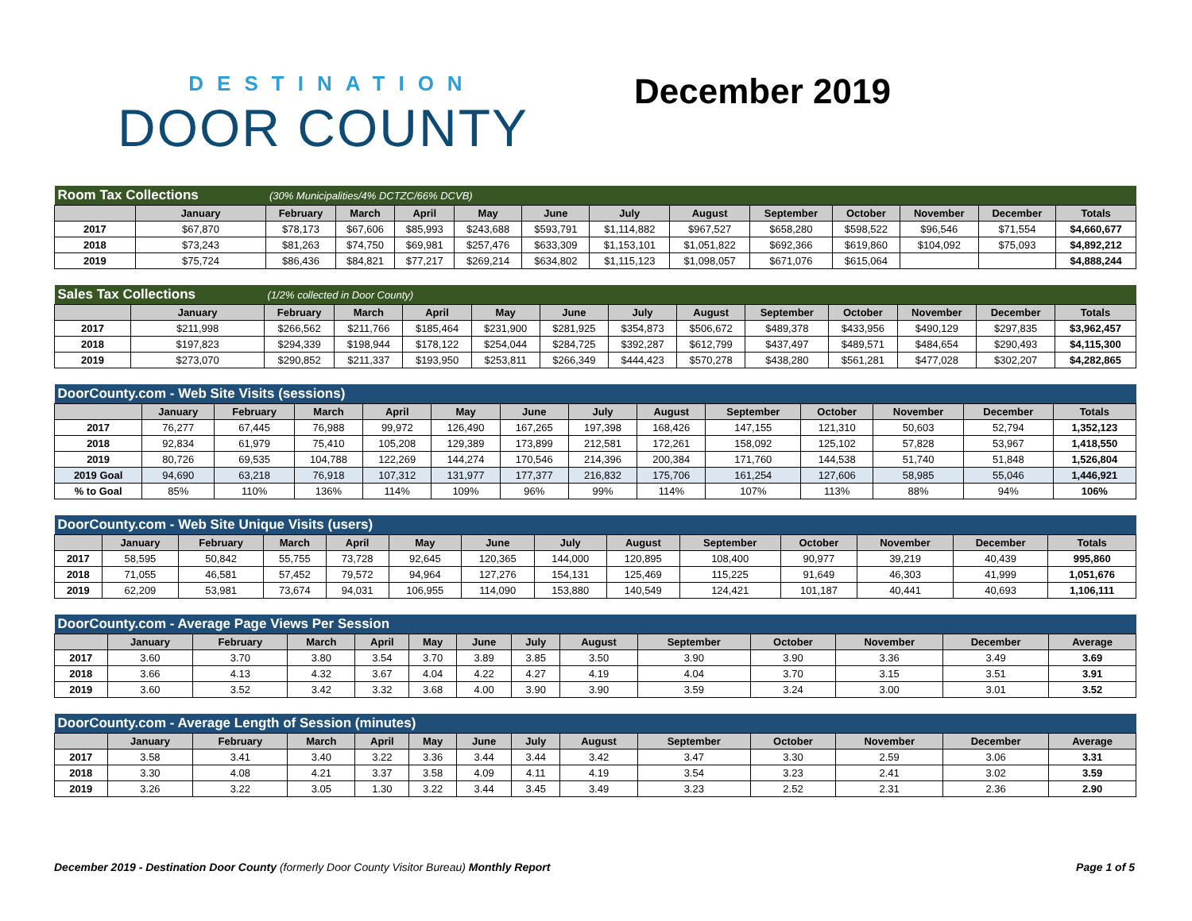DESTINATION
DOOR COUNTY
December 2019
| Room Tax Collections | | (30% Municipalities/4% DCTZC/66% DCVB) | | | | | | | | | | | |
| | January | February | March | April | May | June | July | August | September | October | November | December | Totals |
| 2017 | $67,870 | $78,173 | $67,606 | $85,993 | $243,688 | $593,791 | $1,114,882 | $967,527 | $658,280 | $598,522 | $96,546 | $71,554 | $4,660,677 |
| 2018 | $73,243 | $81,263 | $74,750 | $69,981 | $257,476 | $633,309 | $1,153,101 | $1,051,822 | $692,366 | $619,860 | $104,092 | $75,093 | $4,892,212 |
| 2019 | $75,724 | $86,436 | $84,821 | $77,217 | $269,214 | $634,802 | $1,115,123 | $1,098,057 | $671,076 | $615,064 | | | $4,888,244 |
| Sales Tax Collections | | (1/2% collected in Door County) | | | | | | | | | | | |
| | January | February | March | April | May | June | July | August | September | October | November | December | Totals |
| 2017 | $211,998 | $266,562 | $211,766 | $185,464 | $231,900 | $281,925 | $354,873 | $506,672 | $489,378 | $433,956 | $490,129 | $297,835 | $3,962,457 |
| 2018 | $197,823 | $294,339 | $198,944 | $178,122 | $254,044 | $284,725 | $392,287 | $612,799 | $437,497 | $489,571 | $484,654 | $290,493 | $4,115,300 |
| 2019 | $273,070 | $290,852 | $211,337 | $193,950 | $253,811 | $266,349 | $444,423 | $570,278 | $438,280 | $561,281 | $477,028 | $302,207 | $4,282,865 |
| DoorCounty.com - Web Site Visits (sessions) | | | | | | | | | | | | | |
| | January | February | March | April | May | June | July | August | September | October | November | December | Totals |
| 2017 | 76,277 | 67,445 | 76,988 | 99,972 | 126,490 | 167,265 | 197,398 | 168,426 | 147,155 | 121,310 | 50,603 | 52,794 | 1,352,123 |
| 2018 | 92,834 | 61,979 | 75,410 | 105,208 | 129,389 | 173,899 | 212,581 | 172,261 | 158,092 | 125,102 | 57,828 | 53,967 | 1,418,550 |
| 2019 | 80,726 | 69,535 | 104,788 | 122,269 | 144,274 | 170,546 | 214,396 | 200,384 | 171,760 | 144,538 | 51,740 | 51,848 | 1,526,804 |
| 2019 Goal | 94,690 | 63,218 | 76,918 | 107,312 | 131,977 | 177,377 | 216,832 | 175,706 | 161,254 | 127,606 | 58,985 | 55,046 | 1,446,921 |
| % to Goal | 85% | 110% | 136% | 114% | 109% | 96% | 99% | 114% | 107% | 113% | 88% | 94% | 106% |
| DoorCounty.com - Web Site Unique Visits (users) | | | | | | | | | | | | | |
| | January | February | March | April | May | June | July | August | September | October | November | December | Totals |
| 2017 | 58,595 | 50,842 | 55,755 | 73,728 | 92,645 | 120,365 | 144,000 | 120,895 | 108,400 | 90,977 | 39,219 | 40,439 | 995,860 |
| 2018 | 71,055 | 46,581 | 57,452 | 79,572 | 94,964 | 127,276 | 154,131 | 125,469 | 115,225 | 91,649 | 46,303 | 41,999 | 1,051,676 |
| 2019 | 62,209 | 53,981 | 73,674 | 94,031 | 106,955 | 114,090 | 153,880 | 140,549 | 124,421 | 101,187 | 40,441 | 40,693 | 1,106,111 |
| DoorCounty.com - Average Page Views Per Session | | | | | | | | | | | | | |
| | January | February | March | April | May | June | July | August | September | October | November | December | Average |
| 2017 | 3.60 | 3.70 | 3.80 | 3.54 | 3.70 | 3.89 | 3.85 | 3.50 | 3.90 | 3.90 | 3.36 | 3.49 | 3.69 |
| 2018 | 3.66 | 4.13 | 4.32 | 3.67 | 4.04 | 4.22 | 4.27 | 4.19 | 4.04 | 3.70 | 3.15 | 3.51 | 3.91 |
| 2019 | 3.60 | 3.52 | 3.42 | 3.32 | 3.68 | 4.00 | 3.90 | 3.90 | 3.59 | 3.24 | 3.00 | 3.01 | 3.52 |
| DoorCounty.com - Average Length of Session (minutes) | | | | | | | | | | | | | |
| | January | February | March | April | May | June | July | August | September | October | November | December | Average |
| 2017 | 3.58 | 3.41 | 3.40 | 3.22 | 3.36 | 3.44 | 3.44 | 3.42 | 3.47 | 3.30 | 2.59 | 3.06 | 3.31 |
| 2018 | 3.30 | 4.08 | 4.21 | 3.37 | 3.58 | 4.09 | 4.11 | 4.19 | 3.54 | 3.23 | 2.41 | 3.02 | 3.59 |
| 2019 | 3.26 | 3.22 | 3.05 | 1.30 | 3.22 | 3.44 | 3.45 | 3.49 | 3.23 | 2.52 | 2.31 | 2.36 | 2.90 |
December 2019 - Destination Door County (formerly Door County Visitor Bureau) Monthly Report
Page 1 of 5